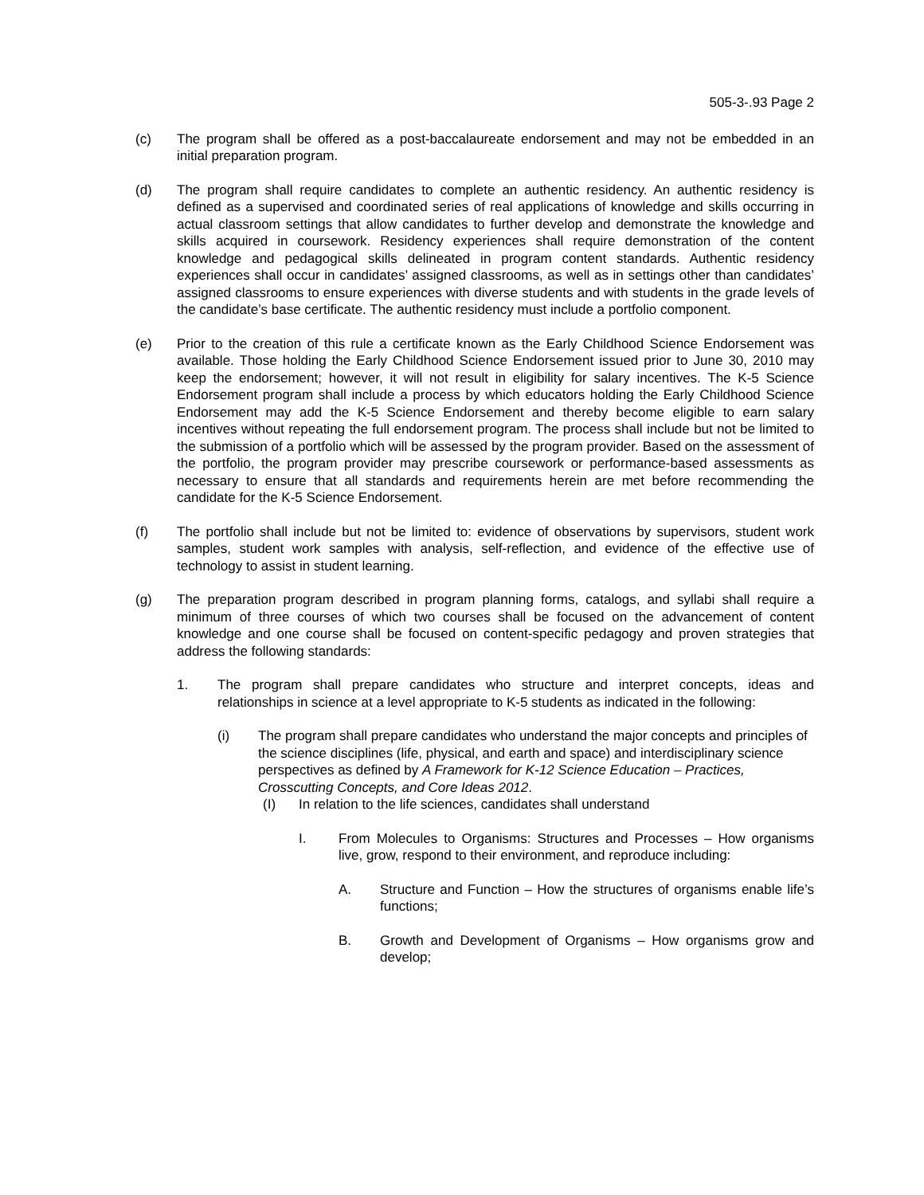505-3-.93 Page 2
(c) The program shall be offered as a post-baccalaureate endorsement and may not be embedded in an initial preparation program.
(d) The program shall require candidates to complete an authentic residency. An authentic residency is defined as a supervised and coordinated series of real applications of knowledge and skills occurring in actual classroom settings that allow candidates to further develop and demonstrate the knowledge and skills acquired in coursework. Residency experiences shall require demonstration of the content knowledge and pedagogical skills delineated in program content standards. Authentic residency experiences shall occur in candidates’ assigned classrooms, as well as in settings other than candidates’ assigned classrooms to ensure experiences with diverse students and with students in the grade levels of the candidate’s base certificate. The authentic residency must include a portfolio component.
(e) Prior to the creation of this rule a certificate known as the Early Childhood Science Endorsement was available. Those holding the Early Childhood Science Endorsement issued prior to June 30, 2010 may keep the endorsement; however, it will not result in eligibility for salary incentives. The K-5 Science Endorsement program shall include a process by which educators holding the Early Childhood Science Endorsement may add the K-5 Science Endorsement and thereby become eligible to earn salary incentives without repeating the full endorsement program. The process shall include but not be limited to the submission of a portfolio which will be assessed by the program provider. Based on the assessment of the portfolio, the program provider may prescribe coursework or performance-based assessments as necessary to ensure that all standards and requirements herein are met before recommending the candidate for the K-5 Science Endorsement.
(f) The portfolio shall include but not be limited to: evidence of observations by supervisors, student work samples, student work samples with analysis, self-reflection, and evidence of the effective use of technology to assist in student learning.
(g) The preparation program described in program planning forms, catalogs, and syllabi shall require a minimum of three courses of which two courses shall be focused on the advancement of content knowledge and one course shall be focused on content-specific pedagogy and proven strategies that address the following standards:
1. The program shall prepare candidates who structure and interpret concepts, ideas and relationships in science at a level appropriate to K-5 students as indicated in the following:
(i) The program shall prepare candidates who understand the major concepts and principles of the science disciplines (life, physical, and earth and space) and interdisciplinary science perspectives as defined by A Framework for K-12 Science Education – Practices, Crosscutting Concepts, and Core Ideas 2012.
(I) In relation to the life sciences, candidates shall understand
I. From Molecules to Organisms: Structures and Processes – How organisms live, grow, respond to their environment, and reproduce including:
A. Structure and Function – How the structures of organisms enable life’s functions;
B. Growth and Development of Organisms – How organisms grow and develop;